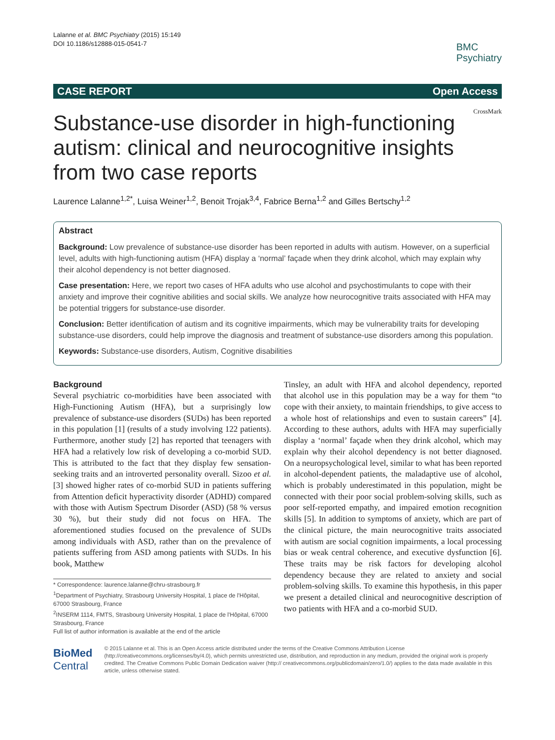Lalanne et al. BMC Psychiatry (2015) 15:149
DOI 10.1186/s12888-015-0541-7
BMC
Psychiatry
CASE REPORT Open Access
Substance-use disorder in high-functioning autism: clinical and neurocognitive insights from two case reports
CrossMark
Laurence Lalanne<sup>1,2*</sup>, Luisa Weiner<sup>1,2</sup>, Benoit Trojak<sup>3,4</sup>, Fabrice Berna<sup>1,2</sup> and Gilles Bertschy<sup>1,2</sup>
Abstract
Background: Low prevalence of substance-use disorder has been reported in adults with autism. However, on a superficial level, adults with high-functioning autism (HFA) display a ‘normal’ façade when they drink alcohol, which may explain why their alcohol dependency is not better diagnosed.
Case presentation: Here, we report two cases of HFA adults who use alcohol and psychostimulants to cope with their anxiety and improve their cognitive abilities and social skills. We analyze how neurocognitive traits associated with HFA may be potential triggers for substance-use disorder.
Conclusion: Better identification of autism and its cognitive impairments, which may be vulnerability traits for developing substance-use disorders, could help improve the diagnosis and treatment of substance-use disorders among this population.
Keywords: Substance-use disorders, Autism, Cognitive disabilities
Background
Several psychiatric co-morbidities have been associated with High-Functioning Autism (HFA), but a surprisingly low prevalence of substance-use disorders (SUDs) has been reported in this population [1] (results of a study involving 122 patients). Furthermore, another study [2] has reported that teenagers with HFA had a relatively low risk of developing a co-morbid SUD. This is attributed to the fact that they display few sensation-seeking traits and an introverted personality overall. Sizoo et al. [3] showed higher rates of co-morbid SUD in patients suffering from Attention deficit hyperactivity disorder (ADHD) compared with those with Autism Spectrum Disorder (ASD) (58 % versus 30 %), but their study did not focus on HFA. The aforementioned studies focused on the prevalence of SUDs among individuals with ASD, rather than on the prevalence of patients suffering from ASD among patients with SUDs. In his book, Matthew
* Correspondence: laurence.lalanne@chru-strasbourg.fr
<sup>1</sup> Department of Psychiatry, Strasbourg University Hospital, 1 place de l'Hôpital, 67000 Strasbourg, France
<sup>2</sup> INSERM 1114, FMTS, Strasbourg University Hospital, 1 place de l'Hôpital, 67000 Strasbourg, France
Full list of author information is available at the end of the article
Tinsley, an adult with HFA and alcohol dependency, reported that alcohol use in this population may be a way for them “to cope with their anxiety, to maintain friendships, to give access to a whole host of relationships and even to sustain careers” [4]. According to these authors, adults with HFA may superficially display a ‘normal’ façade when they drink alcohol, which may explain why their alcohol dependency is not better diagnosed. On a neuropsychological level, similar to what has been reported in alcohol-dependent patients, the maladaptive use of alcohol, which is probably underestimated in this population, might be connected with their poor social problem-solving skills, such as poor self-reported empathy, and impaired emotion recognition skills [5]. In addition to symptoms of anxiety, which are part of the clinical picture, the main neurocognitive traits associated with autism are social cognition impairments, a local processing bias or weak central coherence, and executive dysfunction [6]. These traits may be risk factors for developing alcohol dependency because they are related to anxiety and social problem-solving skills. To examine this hypothesis, in this paper we present a detailed clinical and neurocognitive description of two patients with HFA and a co-morbid SUD.
BioMed Central
© 2015 Lalanne et al. This is an Open Access article distributed under the terms of the Creative Commons Attribution License (http://creativecommons.org/licenses/by/4.0), which permits unrestricted use, distribution, and reproduction in any medium, provided the original work is properly credited. The Creative Commons Public Domain Dedication waiver (http:// creativecommons.org/publicdomain/zero/1.0/) applies to the data made available in this article, unless otherwise stated.